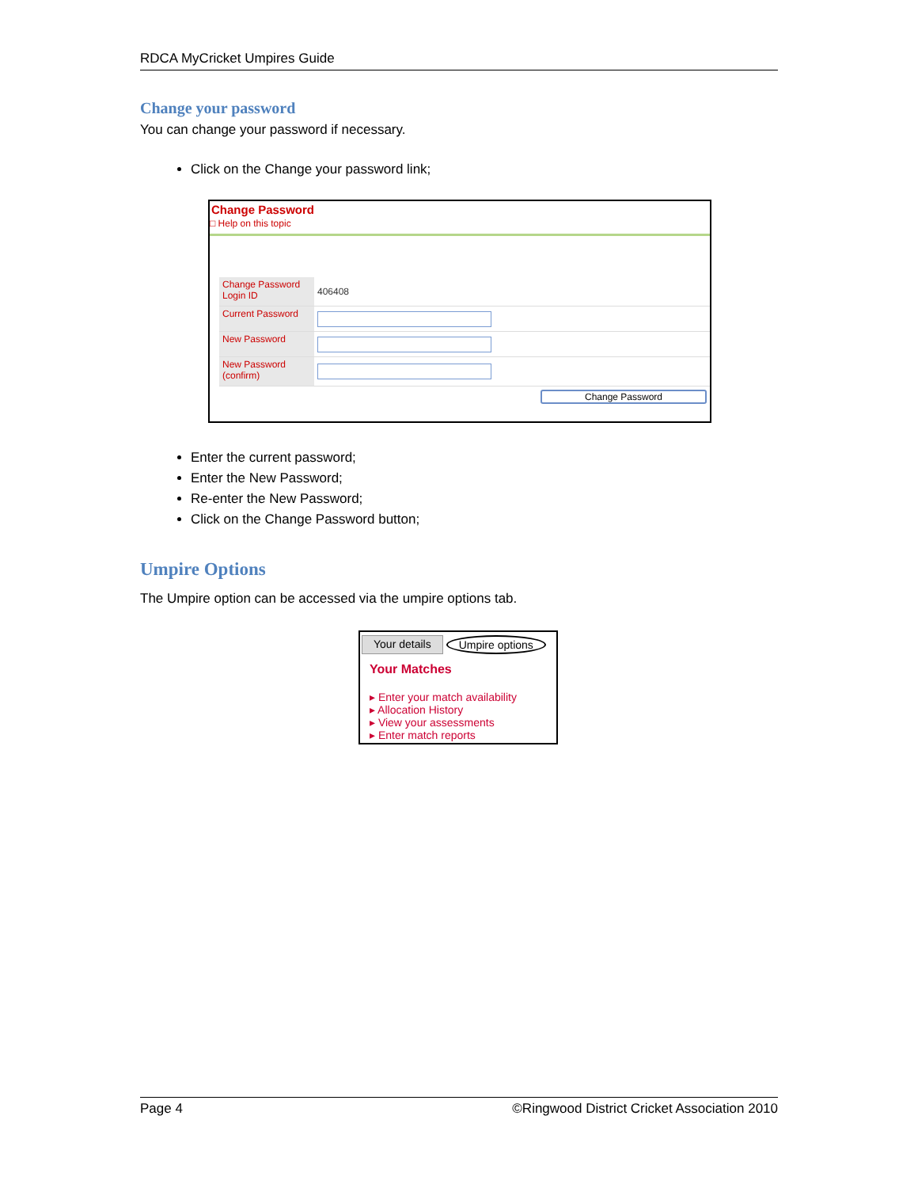RDCA MyCricket Umpires Guide
Change your password
You can change your password if necessary.
Click on the Change your password link;
Change Password
□ Help on this topic
Change Password
Login ID
406408
Current Password
New Password
New Password (confirm)
Change Password
Enter the current password;
Enter the New Password;
Re-enter the New Password;
Click on the Change Password button;
Umpire Options
The Umpire option can be accessed via the umpire options tab.
Your details Umpire options
Your Matches
▸ Enter your match availability
▸ Allocation History
▸ View your assessments
▸ Enter match reports
Page 4 ©Ringwood District Cricket Association 2010